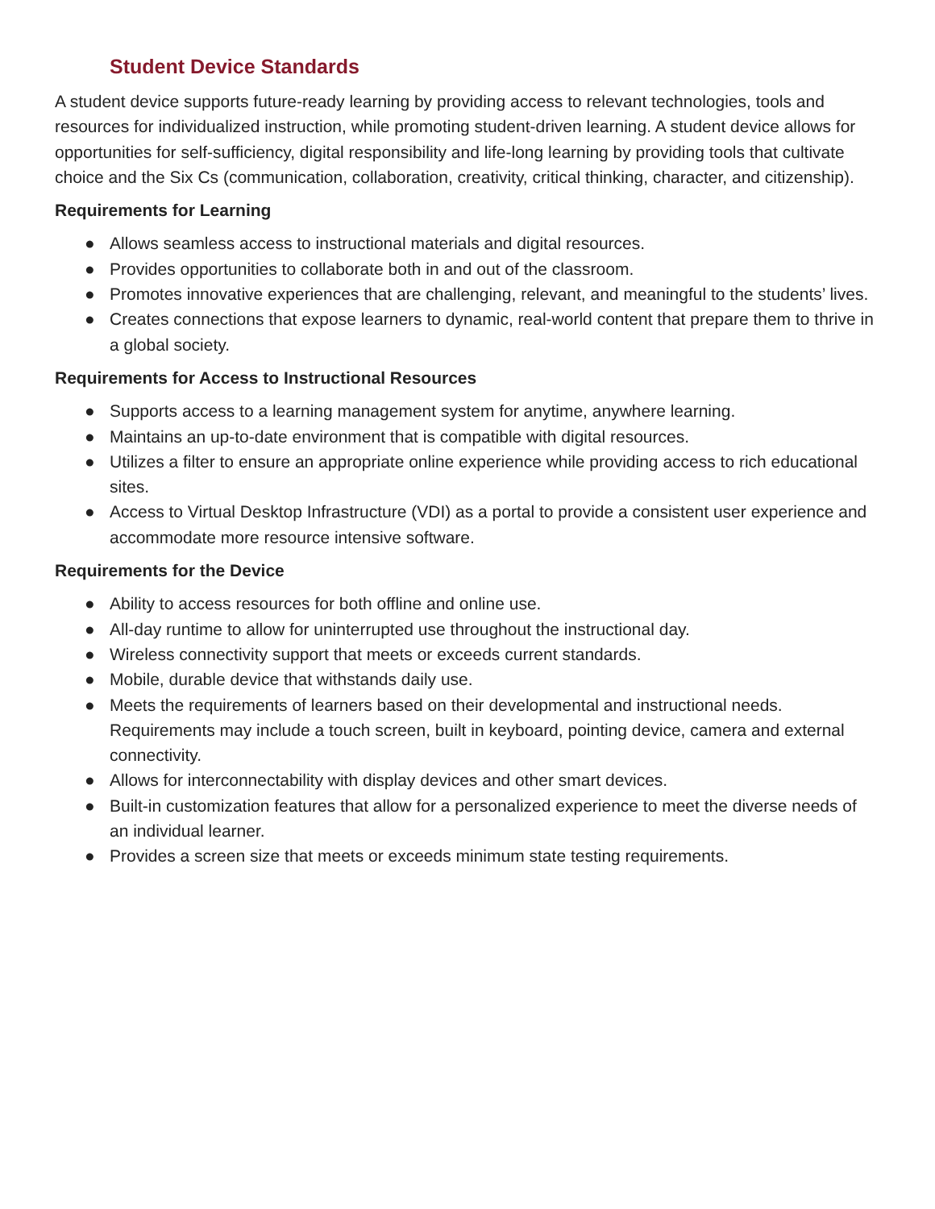Student Device Standards
A student device supports future-ready learning by providing access to relevant technologies, tools and resources for individualized instruction, while promoting student-driven learning. A student device allows for opportunities for self-sufficiency, digital responsibility and life-long learning by providing tools that cultivate choice and the Six Cs (communication, collaboration, creativity, critical thinking, character, and citizenship).
Requirements for Learning
● Allows seamless access to instructional materials and digital resources.
● Provides opportunities to collaborate both in and out of the classroom.
● Promotes innovative experiences that are challenging, relevant, and meaningful to the students’ lives.
● Creates connections that expose learners to dynamic, real-world content that prepare them to thrive in a global society.
Requirements for Access to Instructional Resources
● Supports access to a learning management system for anytime, anywhere learning.
● Maintains an up-to-date environment that is compatible with digital resources.
● Utilizes a filter to ensure an appropriate online experience while providing access to rich educational sites.
● Access to Virtual Desktop Infrastructure (VDI) as a portal to provide a consistent user experience and accommodate more resource intensive software.
Requirements for the Device
● Ability to access resources for both offline and online use.
● All-day runtime to allow for uninterrupted use throughout the instructional day.
● Wireless connectivity support that meets or exceeds current standards.
● Mobile, durable device that withstands daily use.
● Meets the requirements of learners based on their developmental and instructional needs. Requirements may include a touch screen, built in keyboard, pointing device, camera and external connectivity.
● Allows for interconnectability with display devices and other smart devices.
● Built-in customization features that allow for a personalized experience to meet the diverse needs of an individual learner.
● Provides a screen size that meets or exceeds minimum state testing requirements.